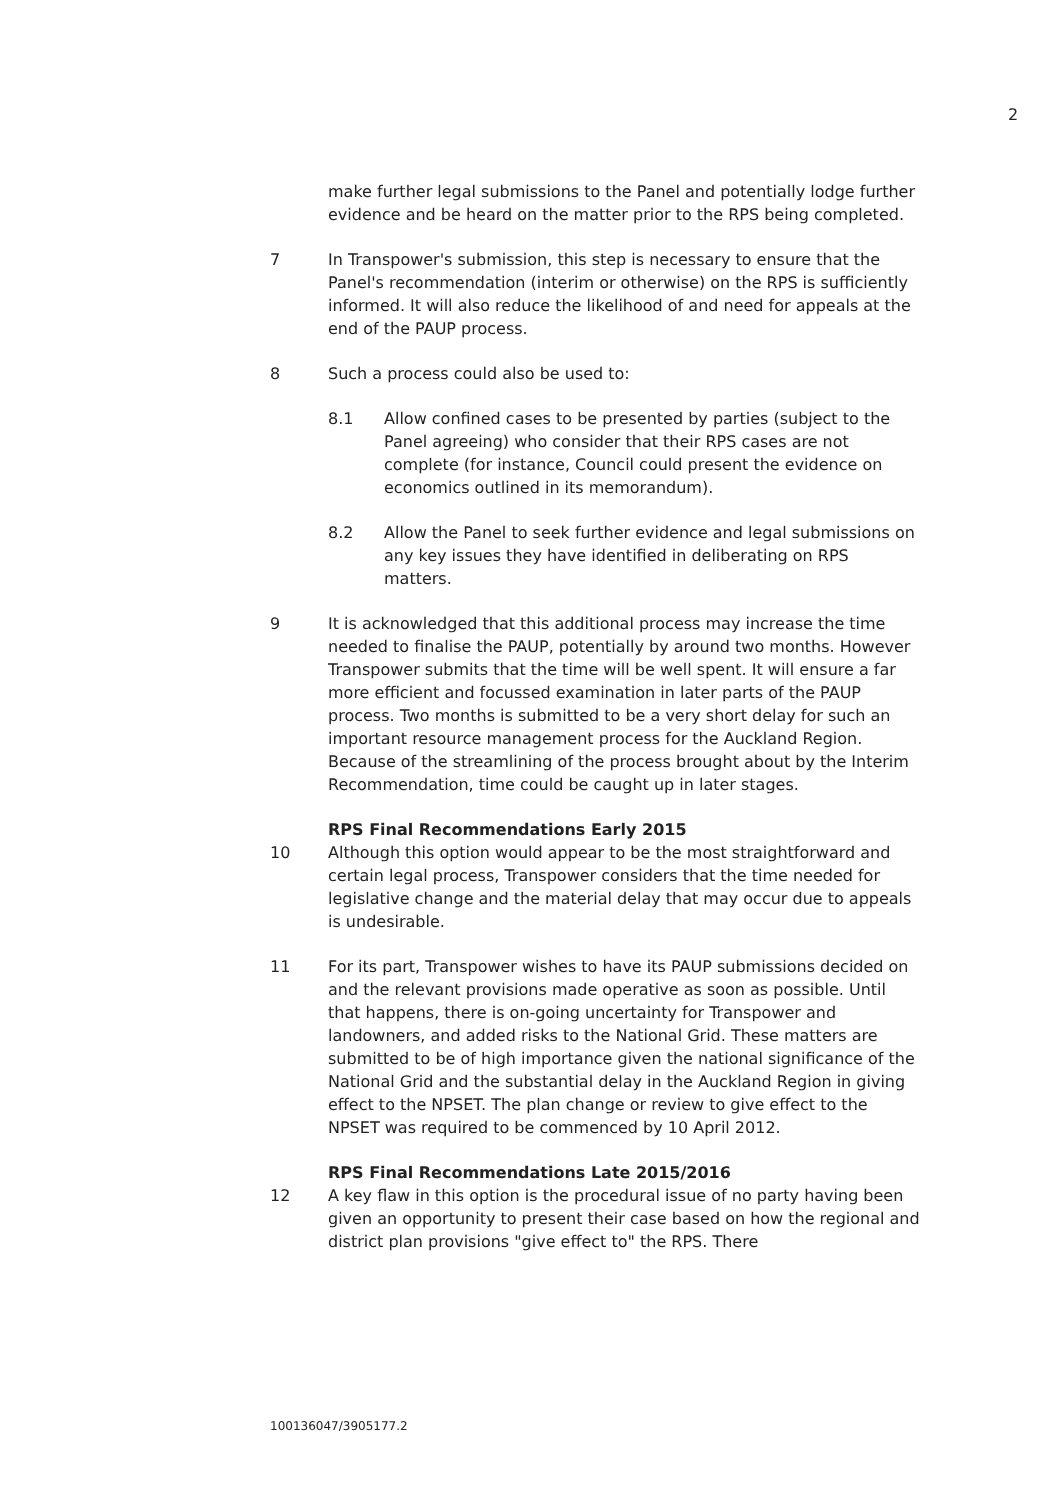2
make further legal submissions to the Panel and potentially lodge further evidence and be heard on the matter prior to the RPS being completed.
7 In Transpower's submission, this step is necessary to ensure that the Panel's recommendation (interim or otherwise) on the RPS is sufficiently informed. It will also reduce the likelihood of and need for appeals at the end of the PAUP process.
8 Such a process could also be used to:
8.1 Allow confined cases to be presented by parties (subject to the Panel agreeing) who consider that their RPS cases are not complete (for instance, Council could present the evidence on economics outlined in its memorandum).
8.2 Allow the Panel to seek further evidence and legal submissions on any key issues they have identified in deliberating on RPS matters.
9 It is acknowledged that this additional process may increase the time needed to finalise the PAUP, potentially by around two months. However Transpower submits that the time will be well spent. It will ensure a far more efficient and focussed examination in later parts of the PAUP process. Two months is submitted to be a very short delay for such an important resource management process for the Auckland Region. Because of the streamlining of the process brought about by the Interim Recommendation, time could be caught up in later stages.
RPS Final Recommendations Early 2015
10 Although this option would appear to be the most straightforward and certain legal process, Transpower considers that the time needed for legislative change and the material delay that may occur due to appeals is undesirable.
11 For its part, Transpower wishes to have its PAUP submissions decided on and the relevant provisions made operative as soon as possible. Until that happens, there is on-going uncertainty for Transpower and landowners, and added risks to the National Grid. These matters are submitted to be of high importance given the national significance of the National Grid and the substantial delay in the Auckland Region in giving effect to the NPSET. The plan change or review to give effect to the NPSET was required to be commenced by 10 April 2012.
RPS Final Recommendations Late 2015/2016
12 A key flaw in this option is the procedural issue of no party having been given an opportunity to present their case based on how the regional and district plan provisions "give effect to" the RPS. There
100136047/3905177.2